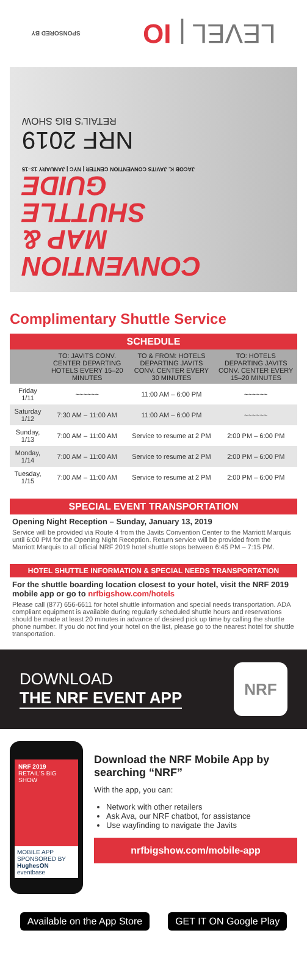LEVEL | IO SPONSORED BY
CONVENTION
MAP &
SHUTTLE
GUIDE
JACOB K. JAVITS CONVENTION CENTER | NYC | JANUARY 13–15
NRF 2019
RETAIL'S BIG SHOW
Complimentary Shuttle Service
SCHEDULE
| | TO: JAVITS CONV. CENTER DEPARTING HOTELS EVERY 15–20 MINUTES | TO & FROM: HOTELS DEPARTING JAVITS CONV. CENTER EVERY 30 MINUTES | TO: HOTELS DEPARTING JAVITS CONV. CENTER EVERY 15–20 MINUTES |
| --- | --- | --- | --- |
| Friday 1/11 | ~~~~~~ | 11:00 AM – 6:00 PM | ~~~~~~ |
| Saturday 1/12 | 7:30 AM – 11:00 AM | 11:00 AM – 6:00 PM | ~~~~~~ |
| Sunday, 1/13 | 7:00 AM – 11:00 AM | Service to resume at 2 PM | 2:00 PM – 6:00 PM |
| Monday, 1/14 | 7:00 AM – 11:00 AM | Service to resume at 2 PM | 2:00 PM – 6:00 PM |
| Tuesday, 1/15 | 7:00 AM – 11:00 AM | Service to resume at 2 PM | 2:00 PM – 6:00 PM |
SPECIAL EVENT TRANSPORTATION
Opening Night Reception – Sunday, January 13, 2019
Service will be provided via Route 4 from the Javits Convention Center to the Marriott Marquis until 6:00 PM for the Opening Night Reception. Return service will be provided from the Marriott Marquis to all official NRF 2019 hotel shuttle stops between 6:45 PM – 7:15 PM.
HOTEL SHUTTLE INFORMATION & SPECIAL NEEDS TRANSPORTATION
For the shuttle boarding location closest to your hotel, visit the NRF 2019 mobile app or go to nrfbigshow.com/hotels
Please call (877) 656-6611 for hotel shuttle information and special needs transportation. ADA compliant equipment is available during regularly scheduled shuttle hours and reservations should be made at least 20 minutes in advance of desired pick up time by calling the shuttle phone number. If you do not find your hotel on the list, please go to the nearest hotel for shuttle transportation.
DOWNLOAD
THE NRF EVENT APP
NRF
NRF 2019
RETAIL'S BIG SHOW
MOBILE APP SPONSORED BY
HughesON
eventbase
Download the NRF Mobile App by searching “NRF”
With the app, you can:
Network with other retailers
Ask Ava, our NRF chatbot, for assistance
Use wayfinding to navigate the Javits
nrfbigshow.com/mobile-app
Available on the App Store GET IT ON Google Play